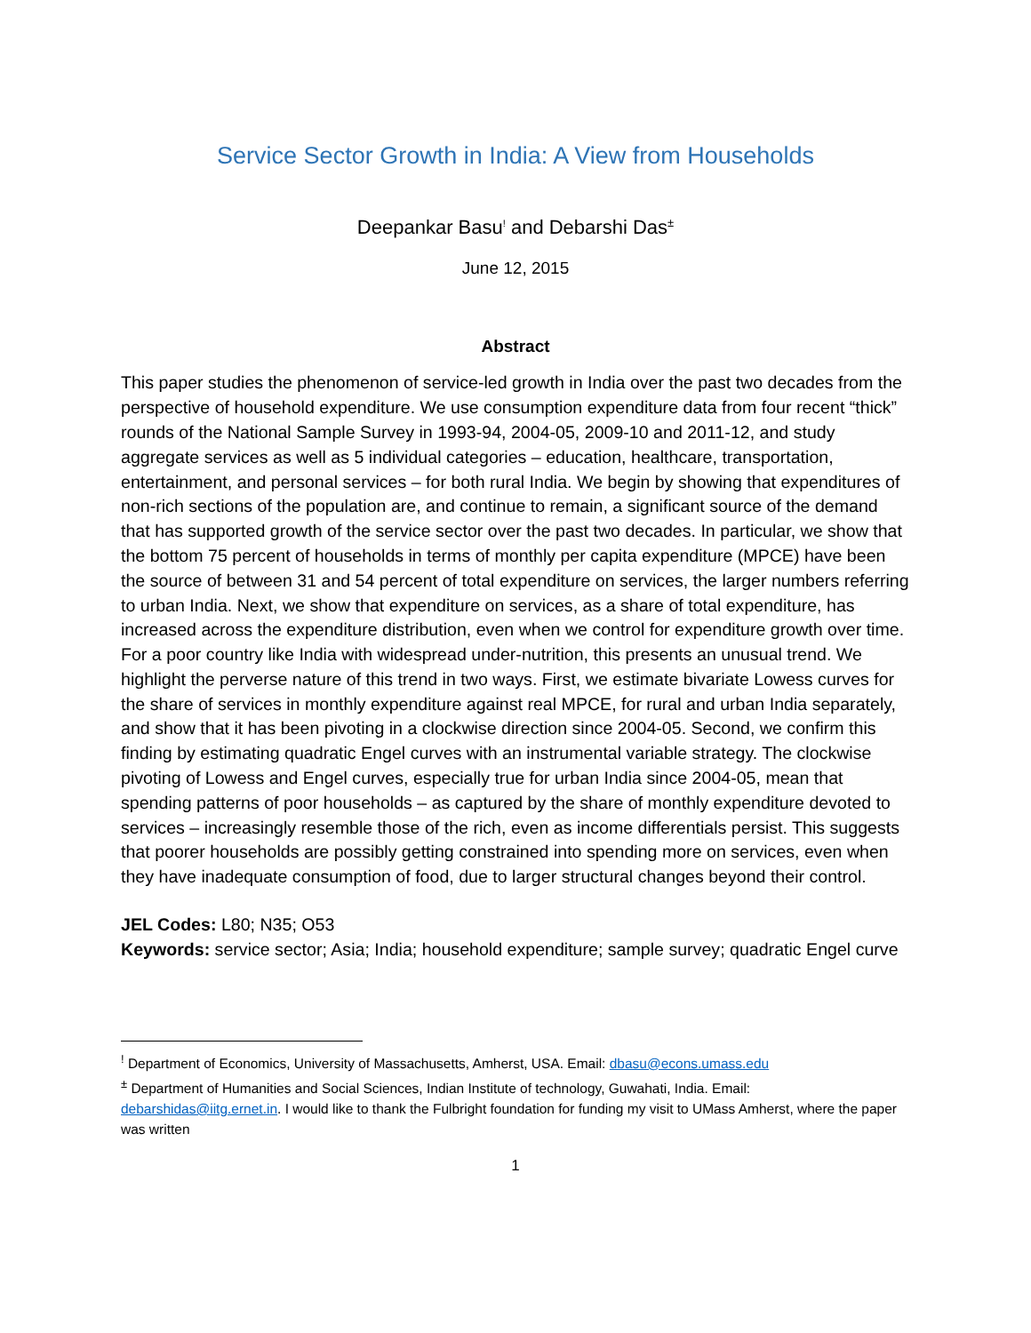Service Sector Growth in India: A View from Households
Deepankar Basu<sup>!</sup> and Debarshi Das<sup>±</sup>
June 12, 2015
Abstract
This paper studies the phenomenon of service-led growth in India over the past two decades from the perspective of household expenditure. We use consumption expenditure data from four recent “thick” rounds of the National Sample Survey in 1993-94, 2004-05, 2009-10 and 2011-12, and study aggregate services as well as 5 individual categories – education, healthcare, transportation, entertainment, and personal services – for both rural India. We begin by showing that expenditures of non-rich sections of the population are, and continue to remain, a significant source of the demand that has supported growth of the service sector over the past two decades. In particular, we show that the bottom 75 percent of households in terms of monthly per capita expenditure (MPCE) have been the source of between 31 and 54 percent of total expenditure on services, the larger numbers referring to urban India. Next, we show that expenditure on services, as a share of total expenditure, has increased across the expenditure distribution, even when we control for expenditure growth over time. For a poor country like India with widespread under-nutrition, this presents an unusual trend. We highlight the perverse nature of this trend in two ways. First, we estimate bivariate Lowess curves for the share of services in monthly expenditure against real MPCE, for rural and urban India separately, and show that it has been pivoting in a clockwise direction since 2004-05. Second, we confirm this finding by estimating quadratic Engel curves with an instrumental variable strategy. The clockwise pivoting of Lowess and Engel curves, especially true for urban India since 2004-05, mean that spending patterns of poor households – as captured by the share of monthly expenditure devoted to services – increasingly resemble those of the rich, even as income differentials persist. This suggests that poorer households are possibly getting constrained into spending more on services, even when they have inadequate consumption of food, due to larger structural changes beyond their control.
JEL Codes: L80; N35; O53
Keywords: service sector; Asia; India; household expenditure; sample survey; quadratic Engel curve
<sup>!</sup> Department of Economics, University of Massachusetts, Amherst, USA. Email: dbasu@econs.umass.edu
<sup>±</sup> Department of Humanities and Social Sciences, Indian Institute of technology, Guwahati, India. Email: debarshidas@iitg.ernet.in. I would like to thank the Fulbright foundation for funding my visit to UMass Amherst, where the paper was written
1